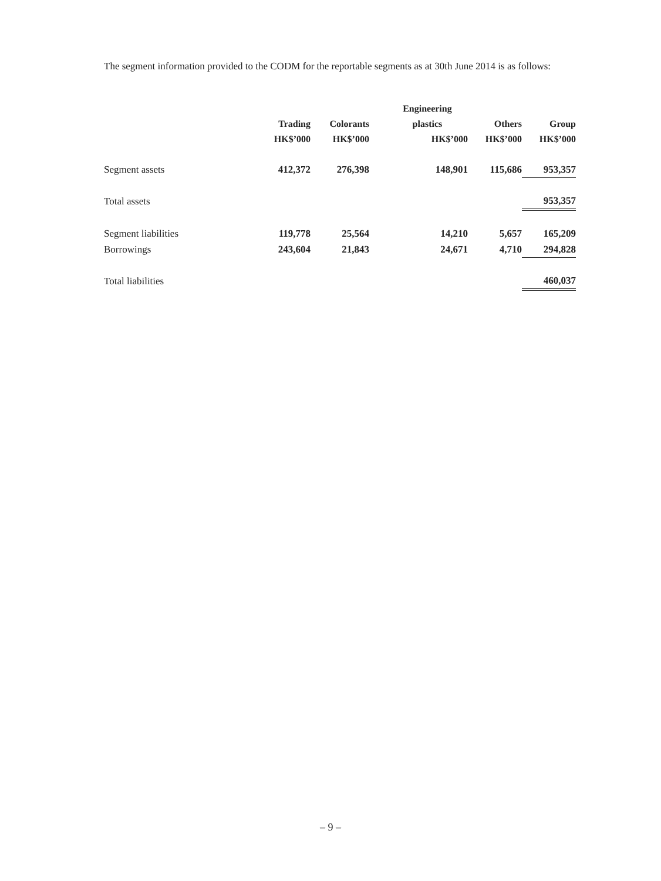The segment information provided to the CODM for the reportable segments as at 30th June 2014 is as follows:
| | | | Engineering | | |
| --- | --- | --- | --- | --- | --- |
| | Trading | Colorants | plastics | Others | Group |
| | HK$’000 | HK$’000 | HK$’000 | HK$’000 | HK$’000 |
| Segment assets | 412,372 | 276,398 | 148,901 | 115,686 | 953,357 |
| Total assets | | | | | 953,357 |
| Segment liabilities | 119,778 | 25,564 | 14,210 | 5,657 | 165,209 |
| Borrowings | 243,604 | 21,843 | 24,671 | 4,710 | 294,828 |
| Total liabilities | | | | | 460,037 |
– 9 –